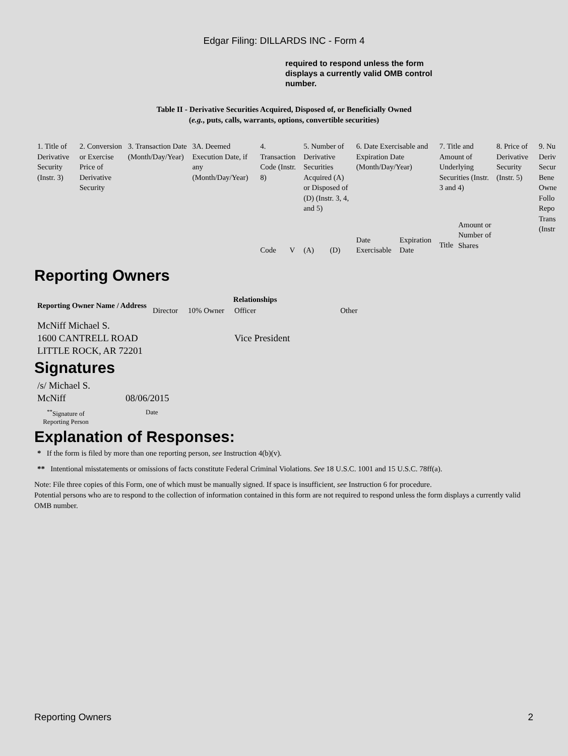Edgar Filing: DILLARDS INC - Form 4
required to respond unless the form displays a currently valid OMB control number.
Table II - Derivative Securities Acquired, Disposed of, or Beneficially Owned
(e.g., puts, calls, warrants, options, convertible securities)
| 1. Title of Derivative Security (Instr. 3) | 2. Conversion or Exercise Price of Derivative Security | 3. Transaction Date (Month/Day/Year) | 3A. Deemed Execution Date, if any (Month/Day/Year) | 4. Transaction Code (Instr. 8) | | 5. Number of Derivative Securities Acquired (A) or Disposed of (D) (Instr. 3, 4, and 5) | | 6. Date Exercisable and Expiration Date (Month/Day/Year) | | 7. Title and Amount of Underlying Securities (Instr. 3 and 4) | | 8. Price of Derivative Security (Instr. 5) | 9. Nu Deriv Secur Bene Owne Follo Repo Trans (Instr |
| | | | | Code | V | (A) | (D) | Date Exercisable | Expiration Date | Title | Amount or Number of Shares | | |
Reporting Owners
| Reporting Owner Name / Address | Relationships | | | |
| --- | --- | --- | --- | --- |
| | Director | 10% Owner | Officer | Other |
| McNiff Michael S. 1600 CANTRELL ROAD LITTLE ROCK, AR 72201 | | | Vice President | |
Signatures
| /s/ Michael S. McNiff | 08/06/2015 |
| <sup>**</sup> Signature of Reporting Person | Date |
Explanation of Responses:
* If the form is filed by more than one reporting person, see Instruction 4(b)(v).
** Intentional misstatements or omissions of facts constitute Federal Criminal Violations. See 18 U.S.C. 1001 and 15 U.S.C. 78ff(a).
Note: File three copies of this Form, one of which must be manually signed. If space is insufficient, see Instruction 6 for procedure.
Potential persons who are to respond to the collection of information contained in this form are not required to respond unless the form displays a currently valid OMB number.
Reporting Owners 2